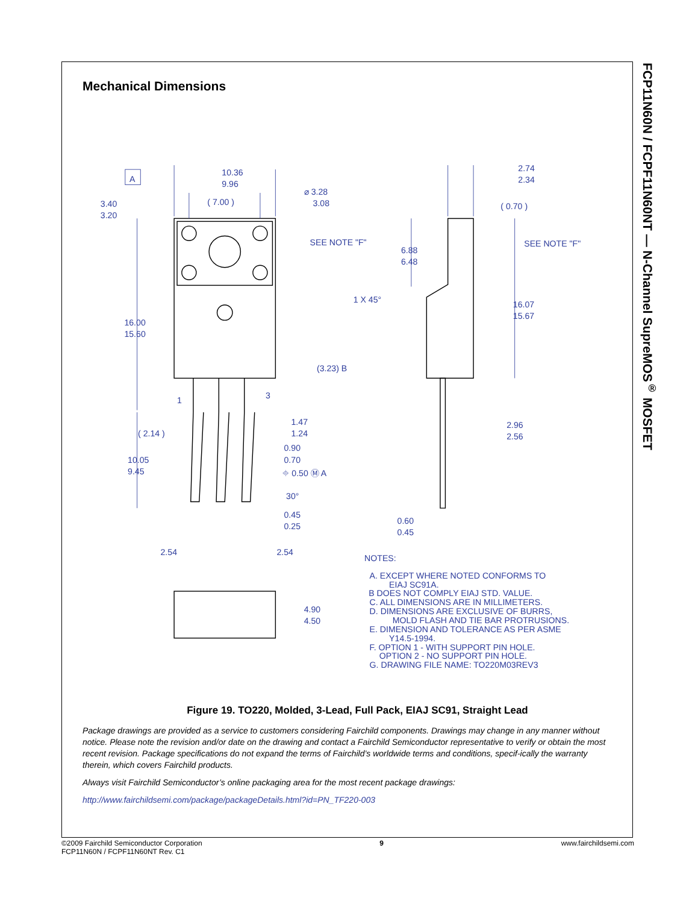Mechanical Dimensions
A
10.36
9.96
( 7.00 )
⌀ 3.28
3.08
3.40
3.20
SEE NOTE "F"
16.00
15.60
(3.23) B
1
3
( 2.14 )
1.47
1.24
0.90
0.70
10.05
9.45
⌖ 0.50 Ⓜ A
30°
0.45
0.25
2.54
2.54
2.74
2.34
( 0.70 )
6.88
6.48
SEE NOTE "F"
1 X 45°
16.07
15.67
2.96
2.56
0.60
0.45
4.90
4.50
NOTES:
A. EXCEPT WHERE NOTED CONFORMS TO
EIAJ SC91A.
B DOES NOT COMPLY EIAJ STD. VALUE.
C. ALL DIMENSIONS ARE IN MILLIMETERS.
D. DIMENSIONS ARE EXCLUSIVE OF BURRS,
MOLD FLASH AND TIE BAR PROTRUSIONS.
E. DIMENSION AND TOLERANCE AS PER ASME
Y14.5-1994.
F. OPTION 1 - WITH SUPPORT PIN HOLE.
OPTION 2 - NO SUPPORT PIN HOLE.
G. DRAWING FILE NAME: TO220M03REV3
Figure 19. TO220, Molded, 3-Lead, Full Pack, EIAJ SC91, Straight Lead
Package drawings are provided as a service to customers considering Fairchild components. Drawings may change in any manner without notice. Please note the revision and/or date on the drawing and contact a Fairchild Semiconductor representative to verify or obtain the most recent revision. Package specifications do not expand the terms of Fairchild’s worldwide terms and conditions, specif-ically the warranty therein, which covers Fairchild products.
Always visit Fairchild Semiconductor’s online packaging area for the most recent package drawings:
http://www.fairchildsemi.com/package/packageDetails.html?id=PN_TF220-003
FCP11N60N / FCPF11N60NT — N-Channel SupreMOS<sup>®</sup> MOSFET
©2009 Fairchild Semiconductor Corporation
FCP11N60N / FCPF11N60NT Rev. C1
9 www.fairchildsemi.com